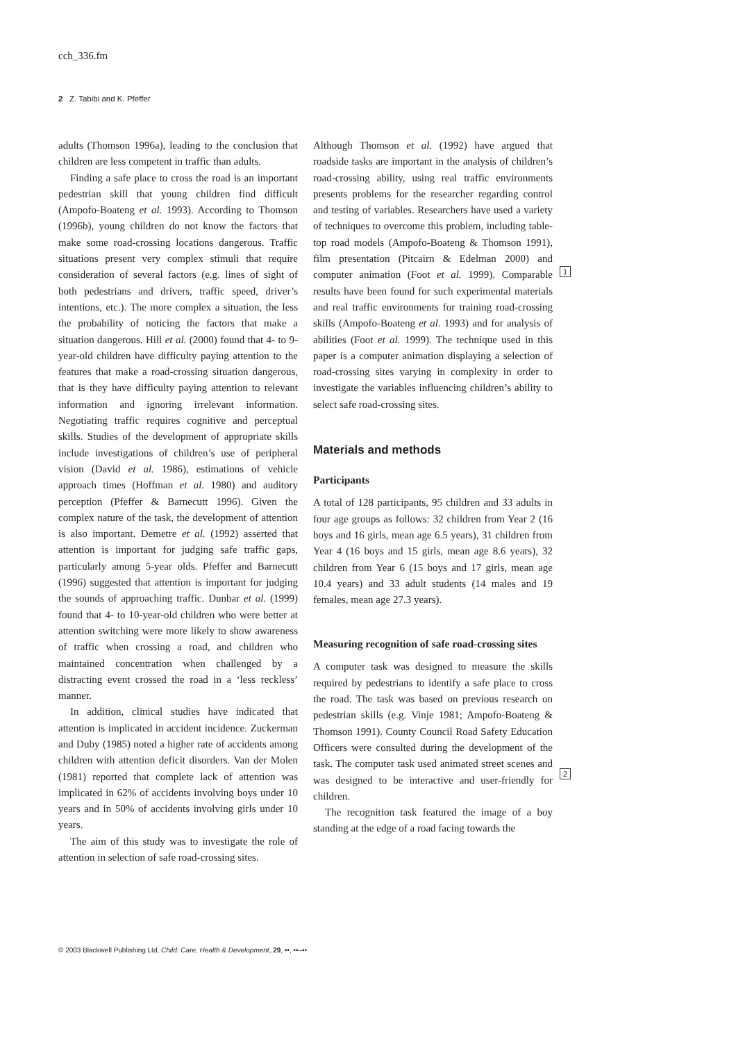cch_336.fm
2 Z. Tabibi and K. Pfeffer
adults (Thomson 1996a), leading to the conclusion that children are less competent in traffic than adults.
Finding a safe place to cross the road is an important pedestrian skill that young children find difficult (Ampofo-Boateng et al. 1993). According to Thomson (1996b), young children do not know the factors that make some road-crossing locations dangerous. Traffic situations present very complex stimuli that require consideration of several factors (e.g. lines of sight of both pedestrians and drivers, traffic speed, driver’s intentions, etc.). The more complex a situation, the less the probability of noticing the factors that make a situation dangerous. Hill et al. (2000) found that 4- to 9-year-old children have difficulty paying attention to the features that make a road-crossing situation dangerous, that is they have difficulty paying attention to relevant information and ignoring irrelevant information. Negotiating traffic requires cognitive and perceptual skills. Studies of the development of appropriate skills include investigations of children’s use of peripheral vision (David et al. 1986), estimations of vehicle approach times (Hoffman et al. 1980) and auditory perception (Pfeffer & Barnecutt 1996). Given the complex nature of the task, the development of attention is also important. Demetre et al. (1992) asserted that attention is important for judging safe traffic gaps, particularly among 5-year olds. Pfeffer and Barnecutt (1996) suggested that attention is important for judging the sounds of approaching traffic. Dunbar et al. (1999) found that 4- to 10-year-old children who were better at attention switching were more likely to show awareness of traffic when crossing a road, and children who maintained concentration when challenged by a distracting event crossed the road in a ‘less reckless’ manner.
In addition, clinical studies have indicated that attention is implicated in accident incidence. Zuckerman and Duby (1985) noted a higher rate of accidents among children with attention deficit disorders. Van der Molen (1981) reported that complete lack of attention was implicated in 62% of accidents involving boys under 10 years and in 50% of accidents involving girls under 10 years.
The aim of this study was to investigate the role of attention in selection of safe road-crossing sites.
Although Thomson et al. (1992) have argued that roadside tasks are important in the analysis of children’s road-crossing ability, using real traffic environments presents problems for the researcher regarding control and testing of variables. Researchers have used a variety of techniques to overcome this problem, including table-top road models (Ampofo-Boateng & Thomson 1991), film presentation (Pitcairn & Edelman 2000) and computer animation (Foot et al. 1999). Comparable results have been found for such experimental materials and real traffic environments for training road-crossing skills (Ampofo-Boateng et al. 1993) and for analysis of abilities (Foot et al. 1999). The technique used in this paper is a computer animation displaying a selection of road-crossing sites varying in complexity in order to investigate the variables influencing children’s ability to select safe road-crossing sites.
Materials and methods
Participants
A total of 128 participants, 95 children and 33 adults in four age groups as follows: 32 children from Year 2 (16 boys and 16 girls, mean age 6.5 years), 31 children from Year 4 (16 boys and 15 girls, mean age 8.6 years), 32 children from Year 6 (15 boys and 17 girls, mean age 10.4 years) and 33 adult students (14 males and 19 females, mean age 27.3 years).
Measuring recognition of safe road-crossing sites
A computer task was designed to measure the skills required by pedestrians to identify a safe place to cross the road. The task was based on previous research on pedestrian skills (e.g. Vinje 1981; Ampofo-Boateng & Thomson 1991). County Council Road Safety Education Officers were consulted during the development of the task. The computer task used animated street scenes and was designed to be interactive and user-friendly for children.
The recognition task featured the image of a boy standing at the edge of a road facing towards the
1
2
© 2003 Blackwell Publishing Ltd, Child: Care, Health & Development, 29, ••, ••–••